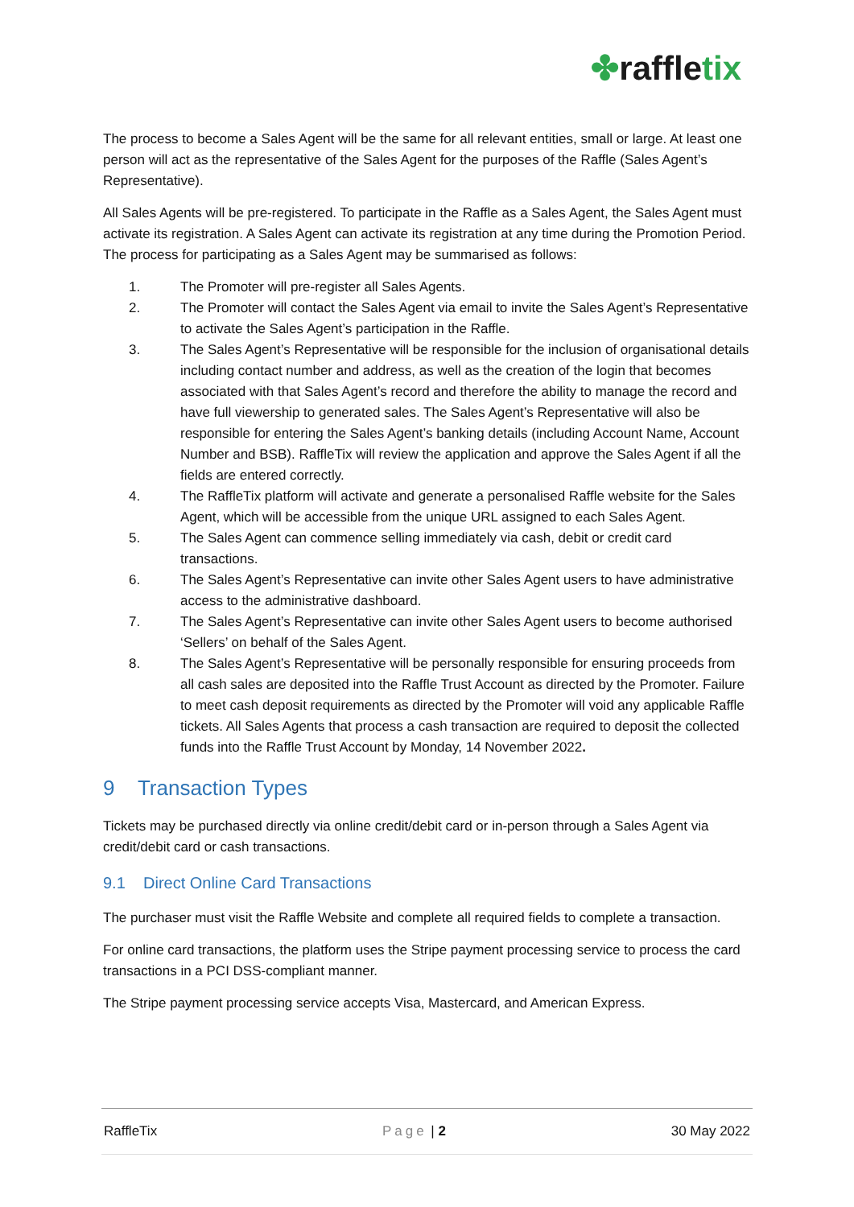✤raffletix
The process to become a Sales Agent will be the same for all relevant entities, small or large. At least one person will act as the representative of the Sales Agent for the purposes of the Raffle (Sales Agent’s Representative).
All Sales Agents will be pre-registered. To participate in the Raffle as a Sales Agent, the Sales Agent must activate its registration. A Sales Agent can activate its registration at any time during the Promotion Period. The process for participating as a Sales Agent may be summarised as follows:
1. The Promoter will pre-register all Sales Agents.
2. The Promoter will contact the Sales Agent via email to invite the Sales Agent’s Representative to activate the Sales Agent’s participation in the Raffle.
3. The Sales Agent’s Representative will be responsible for the inclusion of organisational details including contact number and address, as well as the creation of the login that becomes associated with that Sales Agent’s record and therefore the ability to manage the record and have full viewership to generated sales. The Sales Agent’s Representative will also be responsible for entering the Sales Agent’s banking details (including Account Name, Account Number and BSB). RaffleTix will review the application and approve the Sales Agent if all the fields are entered correctly.
4. The RaffleTix platform will activate and generate a personalised Raffle website for the Sales Agent, which will be accessible from the unique URL assigned to each Sales Agent.
5. The Sales Agent can commence selling immediately via cash, debit or credit card transactions.
6. The Sales Agent’s Representative can invite other Sales Agent users to have administrative access to the administrative dashboard.
7. The Sales Agent’s Representative can invite other Sales Agent users to become authorised ‘Sellers’ on behalf of the Sales Agent.
8. The Sales Agent’s Representative will be personally responsible for ensuring proceeds from all cash sales are deposited into the Raffle Trust Account as directed by the Promoter. Failure to meet cash deposit requirements as directed by the Promoter will void any applicable Raffle tickets. All Sales Agents that process a cash transaction are required to deposit the collected funds into the Raffle Trust Account by Monday, 14 November 2022.
9 Transaction Types
Tickets may be purchased directly via online credit/debit card or in-person through a Sales Agent via credit/debit card or cash transactions.
9.1 Direct Online Card Transactions
The purchaser must visit the Raffle Website and complete all required fields to complete a transaction.
For online card transactions, the platform uses the Stripe payment processing service to process the card transactions in a PCI DSS-compliant manner.
The Stripe payment processing service accepts Visa, Mastercard, and American Express.
RaffleTix Page | 2 30 May 2022